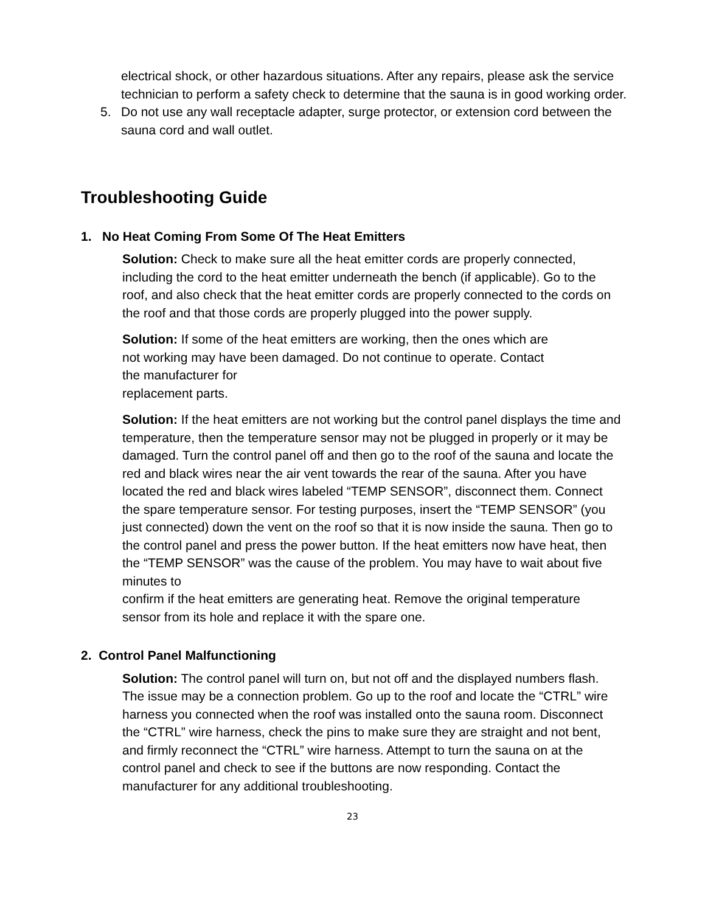electrical shock, or other hazardous situations. After any repairs, please ask the service technician to perform a safety check to determine that the sauna is in good working order.
5. Do not use any wall receptacle adapter, surge protector, or extension cord between the sauna cord and wall outlet.
Troubleshooting Guide
1. No Heat Coming From Some Of The Heat Emitters
Solution: Check to make sure all the heat emitter cords are properly connected, including the cord to the heat emitter underneath the bench (if applicable). Go to the roof, and also check that the heat emitter cords are properly connected to the cords on the roof and that those cords are properly plugged into the power supply.
Solution: If some of the heat emitters are working, then the ones which are
not working may have been damaged. Do not continue to operate. Contact
the manufacturer for
replacement parts.
Solution: If the heat emitters are not working but the control panel displays the time and temperature, then the temperature sensor may not be plugged in properly or it may be damaged. Turn the control panel off and then go to the roof of the sauna and locate the red and black wires near the air vent towards the rear of the sauna. After you have located the red and black wires labeled “TEMP SENSOR”, disconnect them. Connect the spare temperature sensor. For testing purposes, insert the “TEMP SENSOR” (you just connected) down the vent on the roof so that it is now inside the sauna. Then go to the control panel and press the power button. If the heat emitters now have heat, then the “TEMP SENSOR” was the cause of the problem. You may have to wait about five minutes to
confirm if the heat emitters are generating heat. Remove the original temperature sensor from its hole and replace it with the spare one.
2. Control Panel Malfunctioning
Solution: The control panel will turn on, but not off and the displayed numbers flash. The issue may be a connection problem. Go up to the roof and locate the “CTRL” wire harness you connected when the roof was installed onto the sauna room. Disconnect the “CTRL” wire harness, check the pins to make sure they are straight and not bent, and firmly reconnect the “CTRL” wire harness. Attempt to turn the sauna on at the control panel and check to see if the buttons are now responding. Contact the manufacturer for any additional troubleshooting.
23